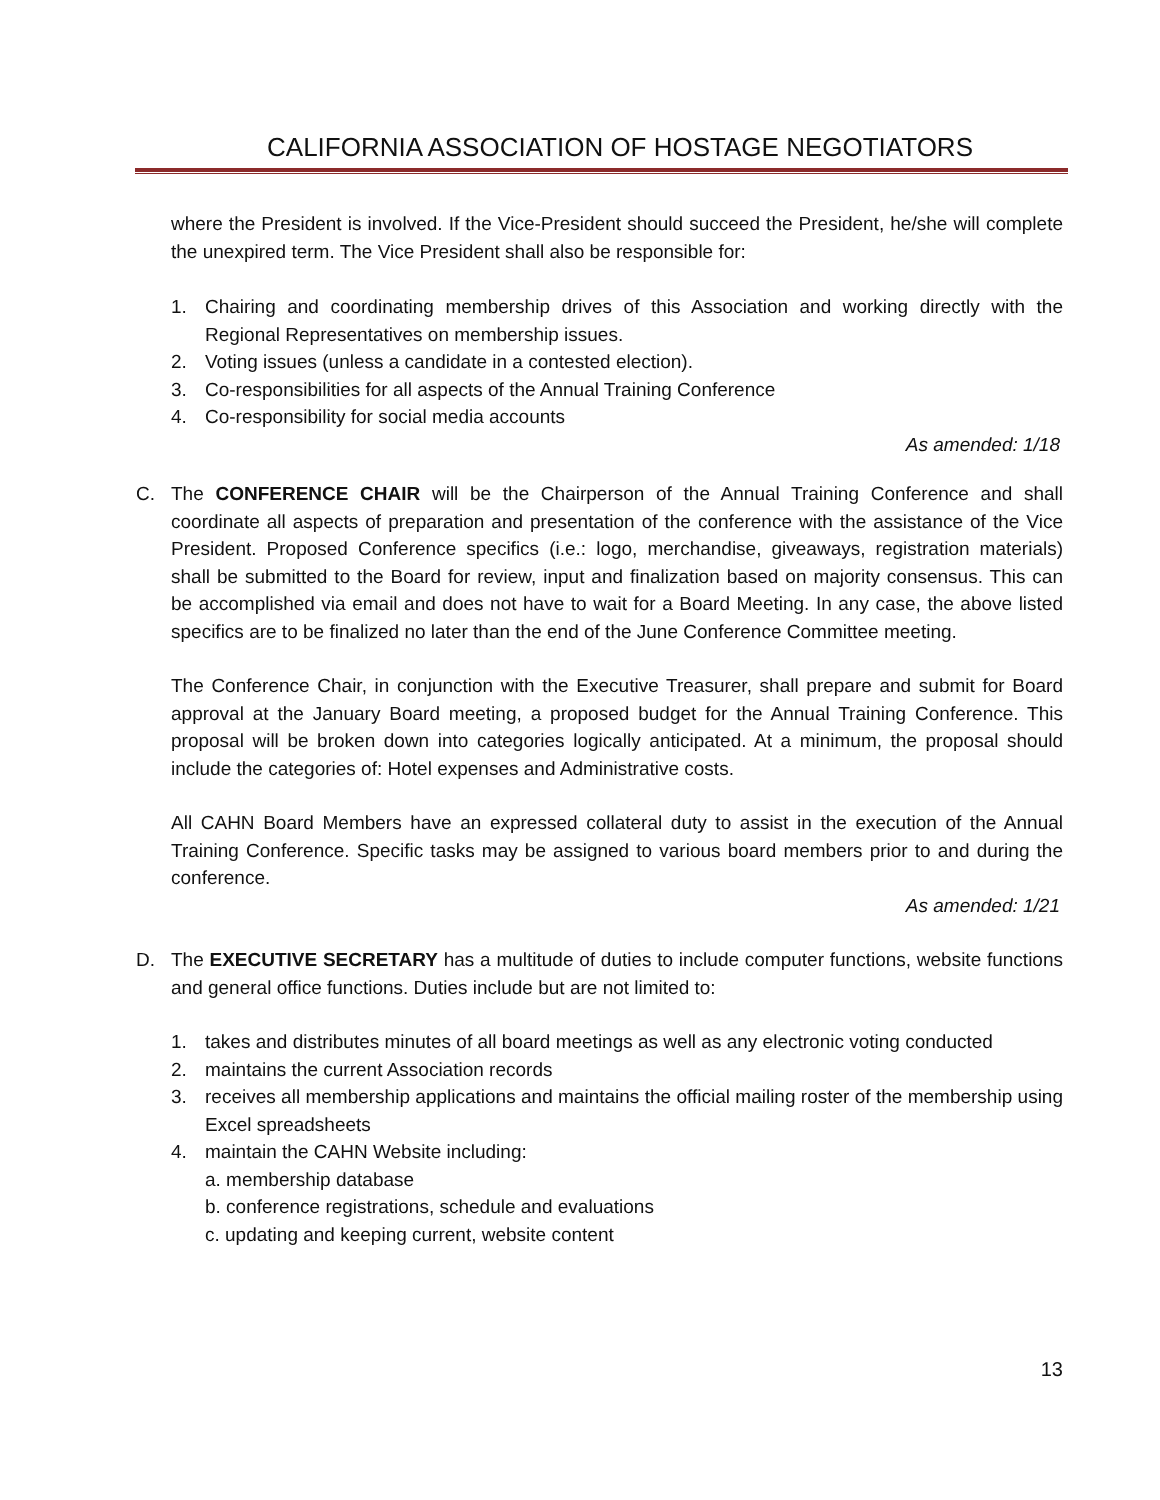CALIFORNIA ASSOCIATION OF HOSTAGE NEGOTIATORS
where the President is involved. If the Vice-President should succeed the President, he/she will complete the unexpired term. The Vice President shall also be responsible for:
1. Chairing and coordinating membership drives of this Association and working directly with the Regional Representatives on membership issues.
2. Voting issues (unless a candidate in a contested election).
3. Co-responsibilities for all aspects of the Annual Training Conference
4. Co-responsibility for social media accounts
As amended: 1/18
C. The CONFERENCE CHAIR will be the Chairperson of the Annual Training Conference and shall coordinate all aspects of preparation and presentation of the conference with the assistance of the Vice President. Proposed Conference specifics (i.e.: logo, merchandise, giveaways, registration materials) shall be submitted to the Board for review, input and finalization based on majority consensus. This can be accomplished via email and does not have to wait for a Board Meeting. In any case, the above listed specifics are to be finalized no later than the end of the June Conference Committee meeting.
The Conference Chair, in conjunction with the Executive Treasurer, shall prepare and submit for Board approval at the January Board meeting, a proposed budget for the Annual Training Conference. This proposal will be broken down into categories logically anticipated. At a minimum, the proposal should include the categories of: Hotel expenses and Administrative costs.
All CAHN Board Members have an expressed collateral duty to assist in the execution of the Annual Training Conference. Specific tasks may be assigned to various board members prior to and during the conference.
As amended: 1/21
D. The EXECUTIVE SECRETARY has a multitude of duties to include computer functions, website functions and general office functions. Duties include but are not limited to:
1. takes and distributes minutes of all board meetings as well as any electronic voting conducted
2. maintains the current Association records
3. receives all membership applications and maintains the official mailing roster of the membership using Excel spreadsheets
4. maintain the CAHN Website including:
a. membership database
b. conference registrations, schedule and evaluations
c. updating and keeping current, website content
13